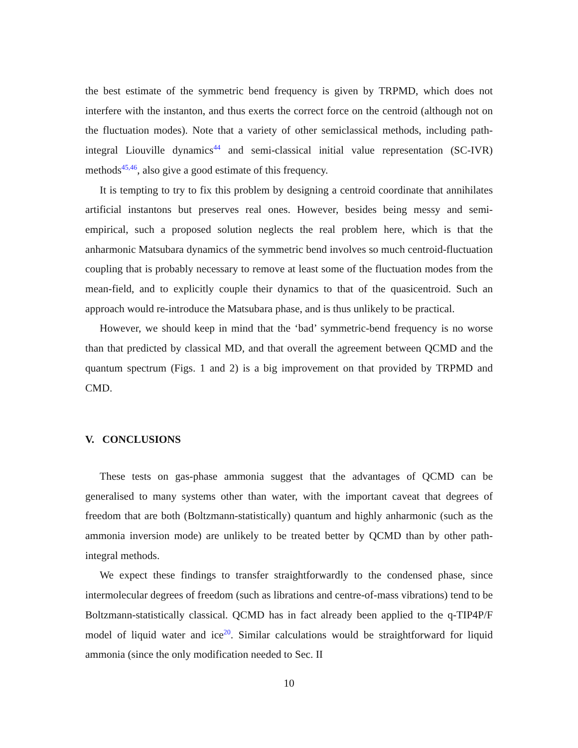the best estimate of the symmetric bend frequency is given by TRPMD, which does not interfere with the instanton, and thus exerts the correct force on the centroid (although not on the fluctuation modes). Note that a variety of other semiclassical methods, including path-integral Liouville dynamics<sup>44</sup> and semi-classical initial value representation (SC-IVR) methods<sup>45,46</sup>, also give a good estimate of this frequency.
It is tempting to try to fix this problem by designing a centroid coordinate that annihilates artificial instantons but preserves real ones. However, besides being messy and semi-empirical, such a proposed solution neglects the real problem here, which is that the anharmonic Matsubara dynamics of the symmetric bend involves so much centroid-fluctuation coupling that is probably necessary to remove at least some of the fluctuation modes from the mean-field, and to explicitly couple their dynamics to that of the quasicentroid. Such an approach would re-introduce the Matsubara phase, and is thus unlikely to be practical.
However, we should keep in mind that the ‘bad’ symmetric-bend frequency is no worse than that predicted by classical MD, and that overall the agreement between QCMD and the quantum spectrum (Figs. 1 and 2) is a big improvement on that provided by TRPMD and CMD.
V. CONCLUSIONS
These tests on gas-phase ammonia suggest that the advantages of QCMD can be generalised to many systems other than water, with the important caveat that degrees of freedom that are both (Boltzmann-statistically) quantum and highly anharmonic (such as the ammonia inversion mode) are unlikely to be treated better by QCMD than by other path-integral methods.
We expect these findings to transfer straightforwardly to the condensed phase, since intermolecular degrees of freedom (such as librations and centre-of-mass vibrations) tend to be Boltzmann-statistically classical. QCMD has in fact already been applied to the q-TIP4P/F model of liquid water and ice<sup>20</sup>. Similar calculations would be straightforward for liquid ammonia (since the only modification needed to Sec. II
10